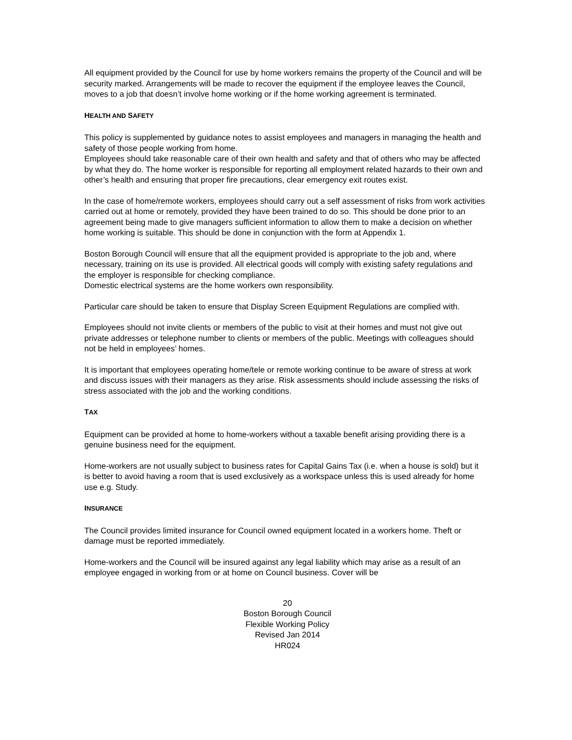All equipment provided by the Council for use by home workers remains the property of the Council and will be security marked. Arrangements will be made to recover the equipment if the employee leaves the Council, moves to a job that doesn’t involve home working or if the home working agreement is terminated.
HEALTH AND SAFETY
This policy is supplemented by guidance notes to assist employees and managers in managing the health and safety of those people working from home.
Employees should take reasonable care of their own health and safety and that of others who may be affected by what they do. The home worker is responsible for reporting all employment related hazards to their own and other’s health and ensuring that proper fire precautions, clear emergency exit routes exist.
In the case of home/remote workers, employees should carry out a self assessment of risks from work activities carried out at home or remotely, provided they have been trained to do so. This should be done prior to an agreement being made to give managers sufficient information to allow them to make a decision on whether home working is suitable. This should be done in conjunction with the form at Appendix 1.
Boston Borough Council will ensure that all the equipment provided is appropriate to the job and, where necessary, training on its use is provided. All electrical goods will comply with existing safety regulations and the employer is responsible for checking compliance.
Domestic electrical systems are the home workers own responsibility.
Particular care should be taken to ensure that Display Screen Equipment Regulations are complied with.
Employees should not invite clients or members of the public to visit at their homes and must not give out private addresses or telephone number to clients or members of the public. Meetings with colleagues should not be held in employees’ homes.
It is important that employees operating home/tele or remote working continue to be aware of stress at work and discuss issues with their managers as they arise. Risk assessments should include assessing the risks of stress associated with the job and the working conditions.
TAX
Equipment can be provided at home to home-workers without a taxable benefit arising providing there is a genuine business need for the equipment.
Home-workers are not usually subject to business rates for Capital Gains Tax (i.e. when a house is sold) but it is better to avoid having a room that is used exclusively as a workspace unless this is used already for home use e.g. Study.
INSURANCE
The Council provides limited insurance for Council owned equipment located in a workers home. Theft or damage must be reported immediately.
Home-workers and the Council will be insured against any legal liability which may arise as a result of an employee engaged in working from or at home on Council business. Cover will be
20
Boston Borough Council
Flexible Working Policy
Revised Jan 2014
HR024